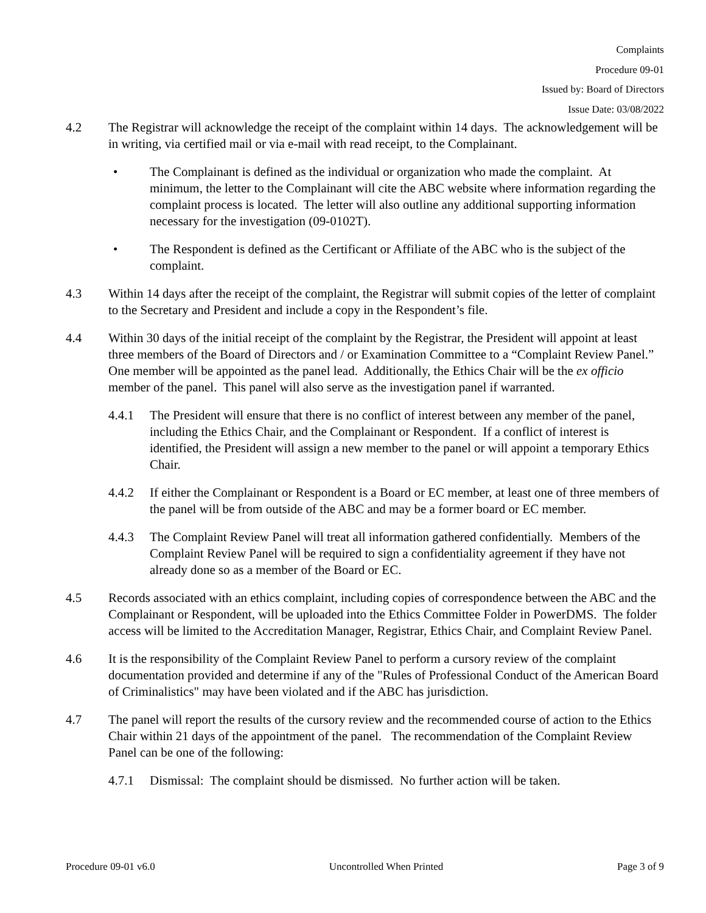Complaints
Procedure 09-01
Issued by: Board of Directors
Issue Date: 03/08/2022
4.2 The Registrar will acknowledge the receipt of the complaint within 14 days. The acknowledgement will be in writing, via certified mail or via e-mail with read receipt, to the Complainant.
• The Complainant is defined as the individual or organization who made the complaint. At minimum, the letter to the Complainant will cite the ABC website where information regarding the complaint process is located. The letter will also outline any additional supporting information necessary for the investigation (09-0102T).
• The Respondent is defined as the Certificant or Affiliate of the ABC who is the subject of the complaint.
4.3 Within 14 days after the receipt of the complaint, the Registrar will submit copies of the letter of complaint to the Secretary and President and include a copy in the Respondent’s file.
4.4 Within 30 days of the initial receipt of the complaint by the Registrar, the President will appoint at least three members of the Board of Directors and / or Examination Committee to a “Complaint Review Panel.” One member will be appointed as the panel lead. Additionally, the Ethics Chair will be the ex officio member of the panel. This panel will also serve as the investigation panel if warranted.
4.4.1 The President will ensure that there is no conflict of interest between any member of the panel, including the Ethics Chair, and the Complainant or Respondent. If a conflict of interest is identified, the President will assign a new member to the panel or will appoint a temporary Ethics Chair.
4.4.2 If either the Complainant or Respondent is a Board or EC member, at least one of three members of the panel will be from outside of the ABC and may be a former board or EC member.
4.4.3 The Complaint Review Panel will treat all information gathered confidentially. Members of the Complaint Review Panel will be required to sign a confidentiality agreement if they have not already done so as a member of the Board or EC.
4.5 Records associated with an ethics complaint, including copies of correspondence between the ABC and the Complainant or Respondent, will be uploaded into the Ethics Committee Folder in PowerDMS. The folder access will be limited to the Accreditation Manager, Registrar, Ethics Chair, and Complaint Review Panel.
4.6 It is the responsibility of the Complaint Review Panel to perform a cursory review of the complaint documentation provided and determine if any of the "Rules of Professional Conduct of the American Board of Criminalistics" may have been violated and if the ABC has jurisdiction.
4.7 The panel will report the results of the cursory review and the recommended course of action to the Ethics Chair within 21 days of the appointment of the panel. The recommendation of the Complaint Review Panel can be one of the following:
4.7.1 Dismissal: The complaint should be dismissed. No further action will be taken.
Procedure 09-01 v6.0 Uncontrolled When Printed Page 3 of 9